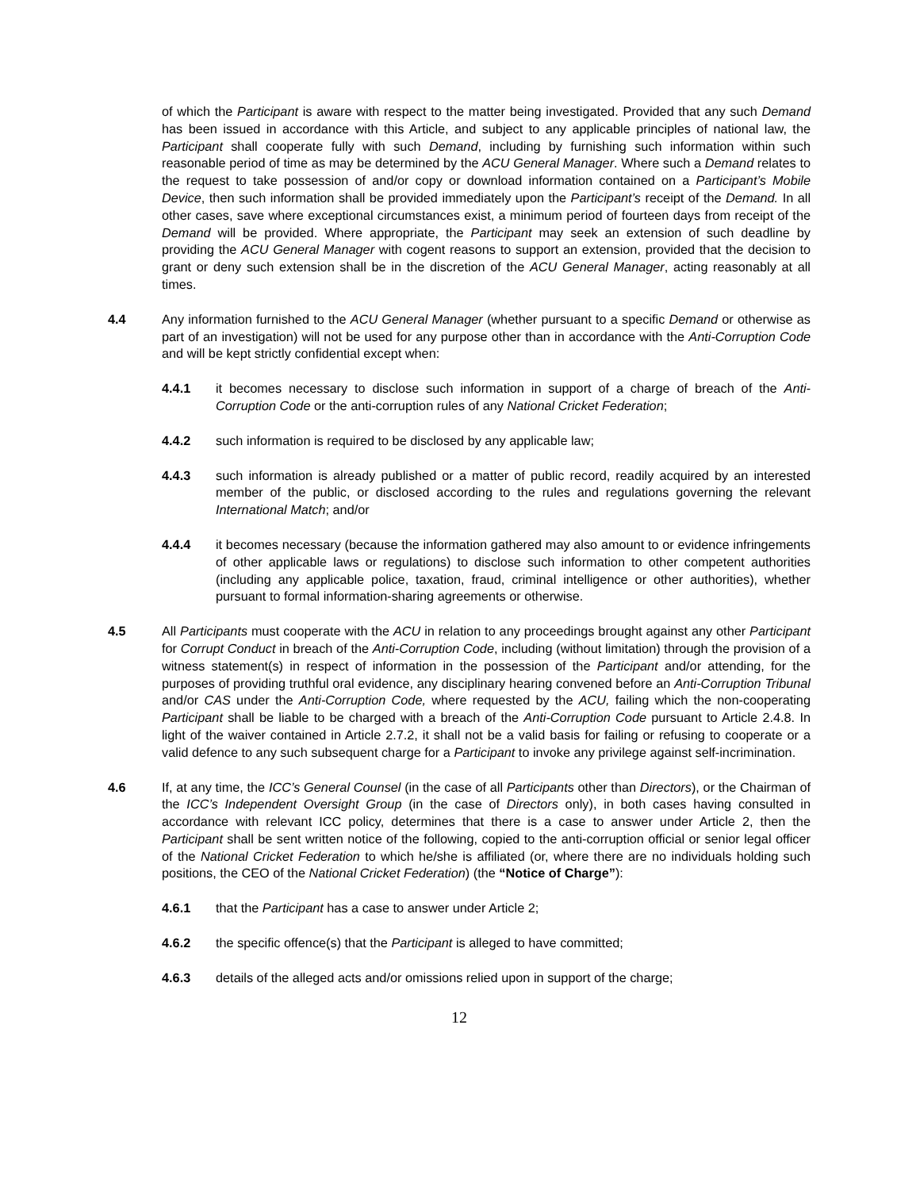of which the Participant is aware with respect to the matter being investigated. Provided that any such Demand has been issued in accordance with this Article, and subject to any applicable principles of national law, the Participant shall cooperate fully with such Demand, including by furnishing such information within such reasonable period of time as may be determined by the ACU General Manager. Where such a Demand relates to the request to take possession of and/or copy or download information contained on a Participant’s Mobile Device, then such information shall be provided immediately upon the Participant’s receipt of the Demand. In all other cases, save where exceptional circumstances exist, a minimum period of fourteen days from receipt of the Demand will be provided. Where appropriate, the Participant may seek an extension of such deadline by providing the ACU General Manager with cogent reasons to support an extension, provided that the decision to grant or deny such extension shall be in the discretion of the ACU General Manager, acting reasonably at all times.
4.4 Any information furnished to the ACU General Manager (whether pursuant to a specific Demand or otherwise as part of an investigation) will not be used for any purpose other than in accordance with the Anti-Corruption Code and will be kept strictly confidential except when:
4.4.1 it becomes necessary to disclose such information in support of a charge of breach of the Anti-Corruption Code or the anti-corruption rules of any National Cricket Federation;
4.4.2 such information is required to be disclosed by any applicable law;
4.4.3 such information is already published or a matter of public record, readily acquired by an interested member of the public, or disclosed according to the rules and regulations governing the relevant International Match; and/or
4.4.4 it becomes necessary (because the information gathered may also amount to or evidence infringements of other applicable laws or regulations) to disclose such information to other competent authorities (including any applicable police, taxation, fraud, criminal intelligence or other authorities), whether pursuant to formal information-sharing agreements or otherwise.
4.5 All Participants must cooperate with the ACU in relation to any proceedings brought against any other Participant for Corrupt Conduct in breach of the Anti-Corruption Code, including (without limitation) through the provision of a witness statement(s) in respect of information in the possession of the Participant and/or attending, for the purposes of providing truthful oral evidence, any disciplinary hearing convened before an Anti-Corruption Tribunal and/or CAS under the Anti-Corruption Code, where requested by the ACU, failing which the non-cooperating Participant shall be liable to be charged with a breach of the Anti-Corruption Code pursuant to Article 2.4.8. In light of the waiver contained in Article 2.7.2, it shall not be a valid basis for failing or refusing to cooperate or a valid defence to any such subsequent charge for a Participant to invoke any privilege against self-incrimination.
4.6 If, at any time, the ICC’s General Counsel (in the case of all Participants other than Directors), or the Chairman of the ICC’s Independent Oversight Group (in the case of Directors only), in both cases having consulted in accordance with relevant ICC policy, determines that there is a case to answer under Article 2, then the Participant shall be sent written notice of the following, copied to the anti-corruption official or senior legal officer of the National Cricket Federation to which he/she is affiliated (or, where there are no individuals holding such positions, the CEO of the National Cricket Federation) (the “Notice of Charge”):
4.6.1 that the Participant has a case to answer under Article 2;
4.6.2 the specific offence(s) that the Participant is alleged to have committed;
4.6.3 details of the alleged acts and/or omissions relied upon in support of the charge;
12